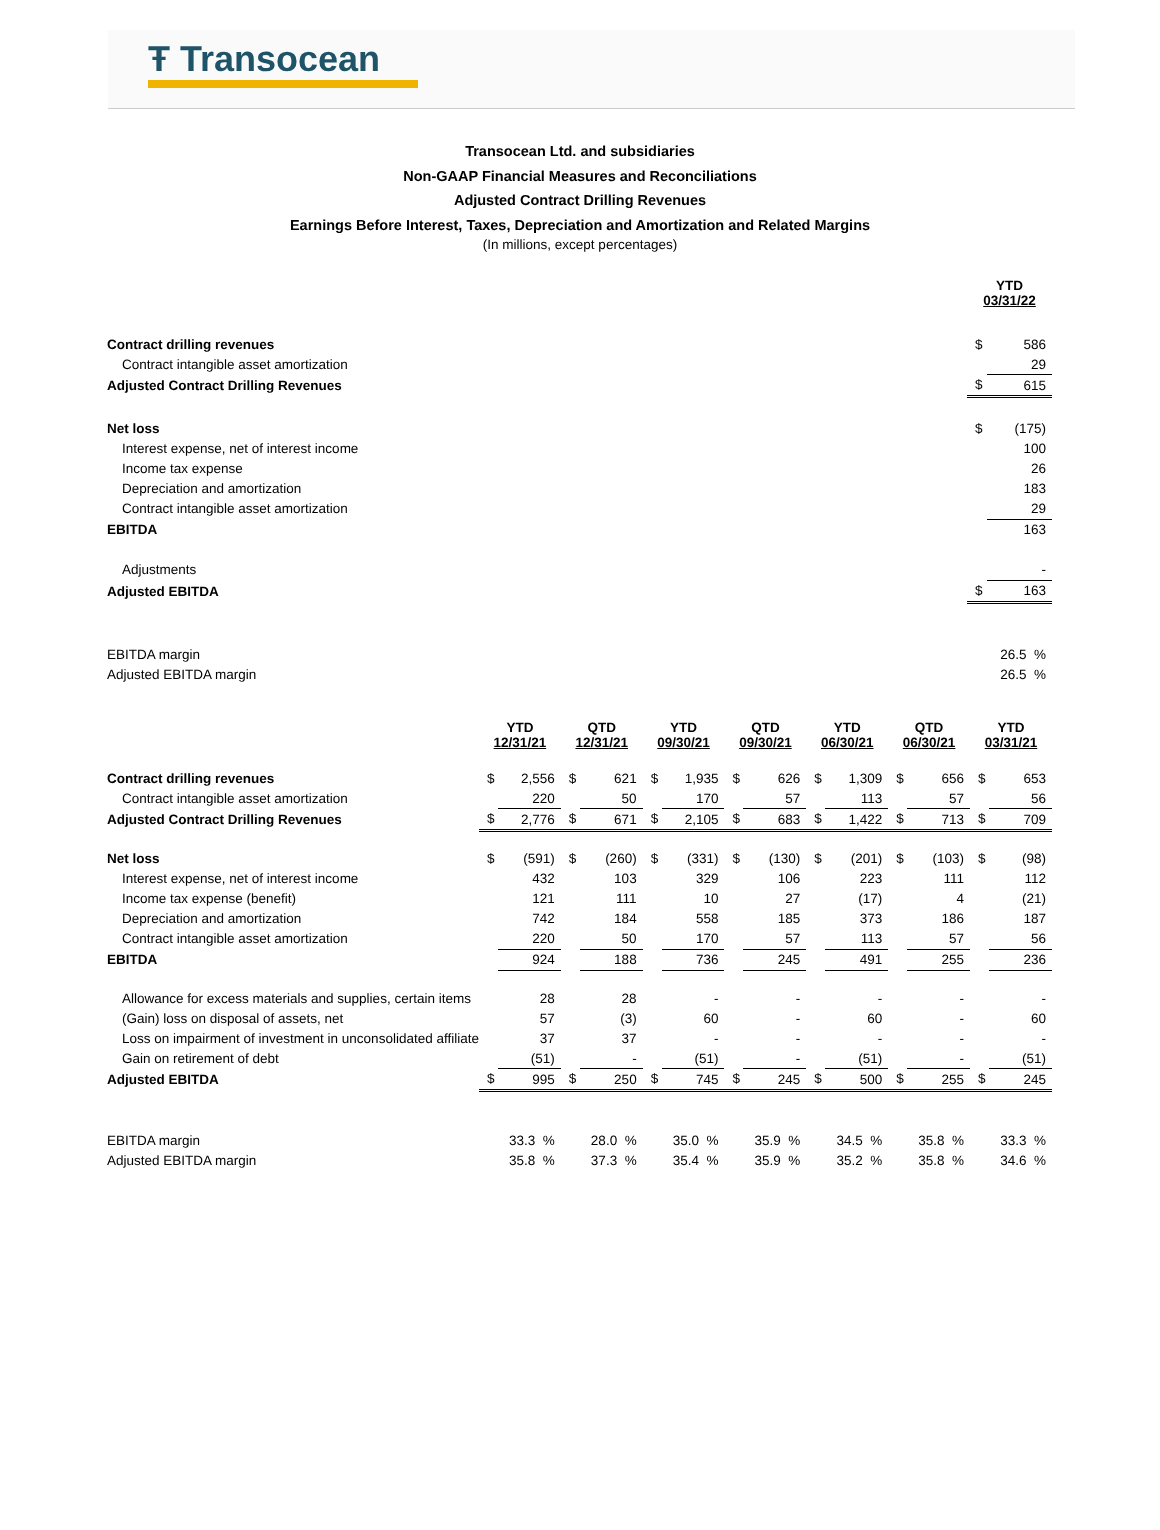Ŧ Transocean
Transocean Ltd. and subsidiaries
Non-GAAP Financial Measures and Reconciliations
Adjusted Contract Drilling Revenues
Earnings Before Interest, Taxes, Depreciation and Amortization and Related Margins
(In millions, except percentages)
| | YTD 03/31/22 | |
| Contract drilling revenues | $ | 586 |
| Contract intangible asset amortization | | 29 |
| Adjusted Contract Drilling Revenues | $ | 615 |
| Net loss | $ | (175) |
| Interest expense, net of interest income | | 100 |
| Income tax expense | | 26 |
| Depreciation and amortization | | 183 |
| Contract intangible asset amortization | | 29 |
| EBITDA | | 163 |
| Adjustments | | - |
| Adjusted EBITDA | $ | 163 |
| EBITDA margin | | 26.5 % |
| Adjusted EBITDA margin | | 26.5 % |
| | YTD 12/31/21 | | QTD 12/31/21 | | YTD 09/30/21 | | QTD 09/30/21 | | YTD 06/30/21 | | QTD 06/30/21 | | YTD 03/31/21 | |
| Contract drilling revenues | $ | 2,556 | $ | 621 | $ | 1,935 | $ | 626 | $ | 1,309 | $ | 656 | $ | 653 |
| Contract intangible asset amortization | | 220 | | 50 | | 170 | | 57 | | 113 | | 57 | | 56 |
| Adjusted Contract Drilling Revenues | $ | 2,776 | $ | 671 | $ | 2,105 | $ | 683 | $ | 1,422 | $ | 713 | $ | 709 |
| Net loss | $ | (591) | $ | (260) | $ | (331) | $ | (130) | $ | (201) | $ | (103) | $ | (98) |
| Interest expense, net of interest income | | 432 | | 103 | | 329 | | 106 | | 223 | | 111 | | 112 |
| Income tax expense (benefit) | | 121 | | 111 | | 10 | | 27 | | (17) | | 4 | | (21) |
| Depreciation and amortization | | 742 | | 184 | | 558 | | 185 | | 373 | | 186 | | 187 |
| Contract intangible asset amortization | | 220 | | 50 | | 170 | | 57 | | 113 | | 57 | | 56 |
| EBITDA | | 924 | | 188 | | 736 | | 245 | | 491 | | 255 | | 236 |
| Allowance for excess materials and supplies, certain items | | 28 | | 28 | | - | | - | | - | | - | | - |
| (Gain) loss on disposal of assets, net | | 57 | | (3) | | 60 | | - | | 60 | | - | | 60 |
| Loss on impairment of investment in unconsolidated affiliate | | 37 | | 37 | | - | | - | | - | | - | | - |
| Gain on retirement of debt | | (51) | | - | | (51) | | - | | (51) | | - | | (51) |
| Adjusted EBITDA | $ | 995 | $ | 250 | $ | 745 | $ | 245 | $ | 500 | $ | 255 | $ | 245 |
| EBITDA margin | | 33.3 % | | 28.0 % | | 35.0 % | | 35.9 % | | 34.5 % | | 35.8 % | | 33.3 % |
| Adjusted EBITDA margin | | 35.8 % | | 37.3 % | | 35.4 % | | 35.9 % | | 35.2 % | | 35.8 % | | 34.6 % |